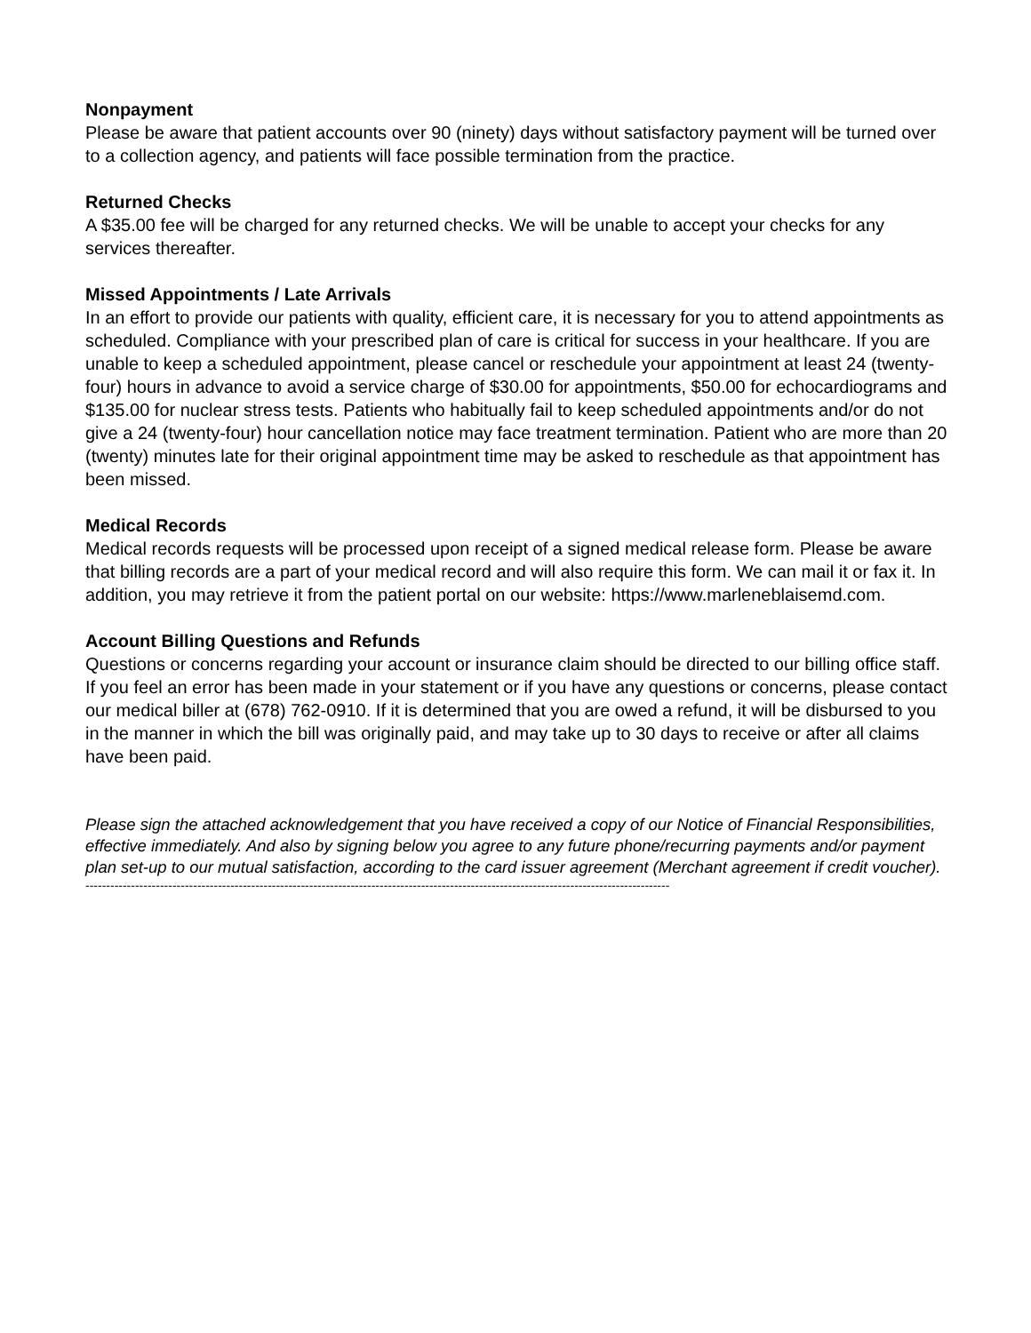Nonpayment
Please be aware that patient accounts over 90 (ninety) days without satisfactory payment will be turned over to a collection agency, and patients will face possible termination from the practice.
Returned Checks
A $35.00 fee will be charged for any returned checks. We will be unable to accept your checks for any services thereafter.
Missed Appointments / Late Arrivals
In an effort to provide our patients with quality, efficient care, it is necessary for you to attend appointments as scheduled. Compliance with your prescribed plan of care is critical for success in your healthcare. If you are unable to keep a scheduled appointment, please cancel or reschedule your appointment at least 24 (twenty-four) hours in advance to avoid a service charge of $30.00 for appointments, $50.00 for echocardiograms and $135.00 for nuclear stress tests. Patients who habitually fail to keep scheduled appointments and/or do not give a 24 (twenty-four) hour cancellation notice may face treatment termination. Patient who are more than 20 (twenty) minutes late for their original appointment time may be asked to reschedule as that appointment has been missed.
Medical Records
Medical records requests will be processed upon receipt of a signed medical release form. Please be aware that billing records are a part of your medical record and will also require this form. We can mail it or fax it. In addition, you may retrieve it from the patient portal on our website: https://www.marleneblaisemd.com.
Account Billing Questions and Refunds
Questions or concerns regarding your account or insurance claim should be directed to our billing office staff. If you feel an error has been made in your statement or if you have any questions or concerns, please contact our medical biller at (678) 762-0910. If it is determined that you are owed a refund, it will be disbursed to you in the manner in which the bill was originally paid, and may take up to 30 days to receive or after all claims have been paid.
Please sign the attached acknowledgement that you have received a copy of our Notice of Financial Responsibilities, effective immediately. And also by signing below you agree to any future phone/recurring payments and/or payment plan set-up to our mutual satisfaction, according to the card issuer agreement (Merchant agreement if credit voucher).
---------------------------------------------------------------------------------------------------------------------------------------------